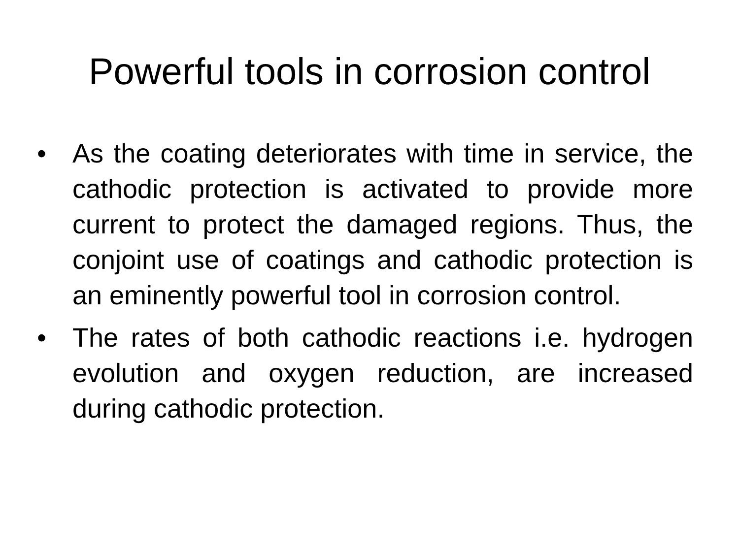Powerful tools in corrosion control
• As the coating deteriorates with time in service, the cathodic protection is activated to provide more current to protect the damaged regions. Thus, the conjoint use of coatings and cathodic protection is an eminently powerful tool in corrosion control.
• The rates of both cathodic reactions i.e. hydrogen evolution and oxygen reduction, are increased during cathodic protection.